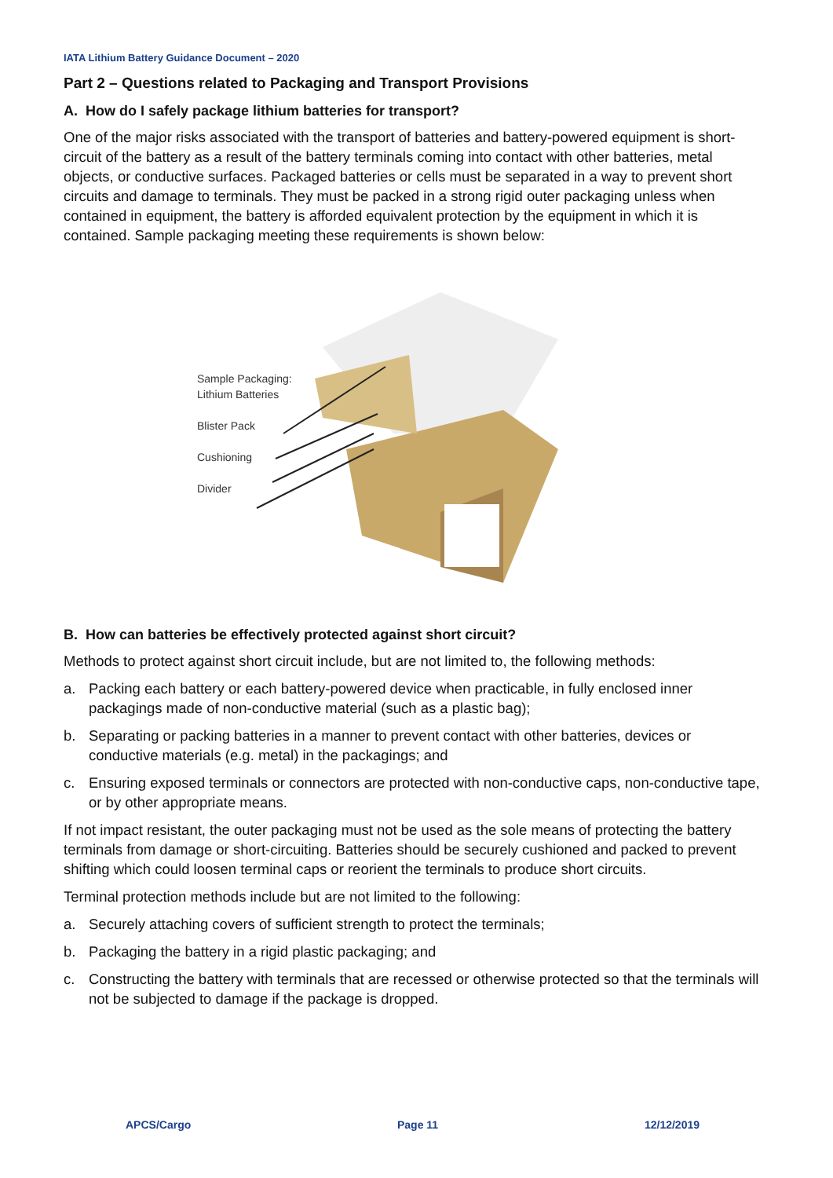IATA Lithium Battery Guidance Document – 2020
Part 2 – Questions related to Packaging and Transport Provisions
A. How do I safely package lithium batteries for transport?
One of the major risks associated with the transport of batteries and battery-powered equipment is short-circuit of the battery as a result of the battery terminals coming into contact with other batteries, metal objects, or conductive surfaces. Packaged batteries or cells must be separated in a way to prevent short circuits and damage to terminals. They must be packed in a strong rigid outer packaging unless when contained in equipment, the battery is afforded equivalent protection by the equipment in which it is contained. Sample packaging meeting these requirements is shown below:
Sample Packaging:
Lithium Batteries
Blister Pack
Cushioning
Divider
B. How can batteries be effectively protected against short circuit?
Methods to protect against short circuit include, but are not limited to, the following methods:
a. Packing each battery or each battery-powered device when practicable, in fully enclosed inner packagings made of non-conductive material (such as a plastic bag);
b. Separating or packing batteries in a manner to prevent contact with other batteries, devices or conductive materials (e.g. metal) in the packagings; and
c. Ensuring exposed terminals or connectors are protected with non-conductive caps, non-conductive tape, or by other appropriate means.
If not impact resistant, the outer packaging must not be used as the sole means of protecting the battery terminals from damage or short-circuiting. Batteries should be securely cushioned and packed to prevent shifting which could loosen terminal caps or reorient the terminals to produce short circuits.
Terminal protection methods include but are not limited to the following:
a. Securely attaching covers of sufficient strength to protect the terminals;
b. Packaging the battery in a rigid plastic packaging; and
c. Constructing the battery with terminals that are recessed or otherwise protected so that the terminals will not be subjected to damage if the package is dropped.
APCS/Cargo Page 11 12/12/2019